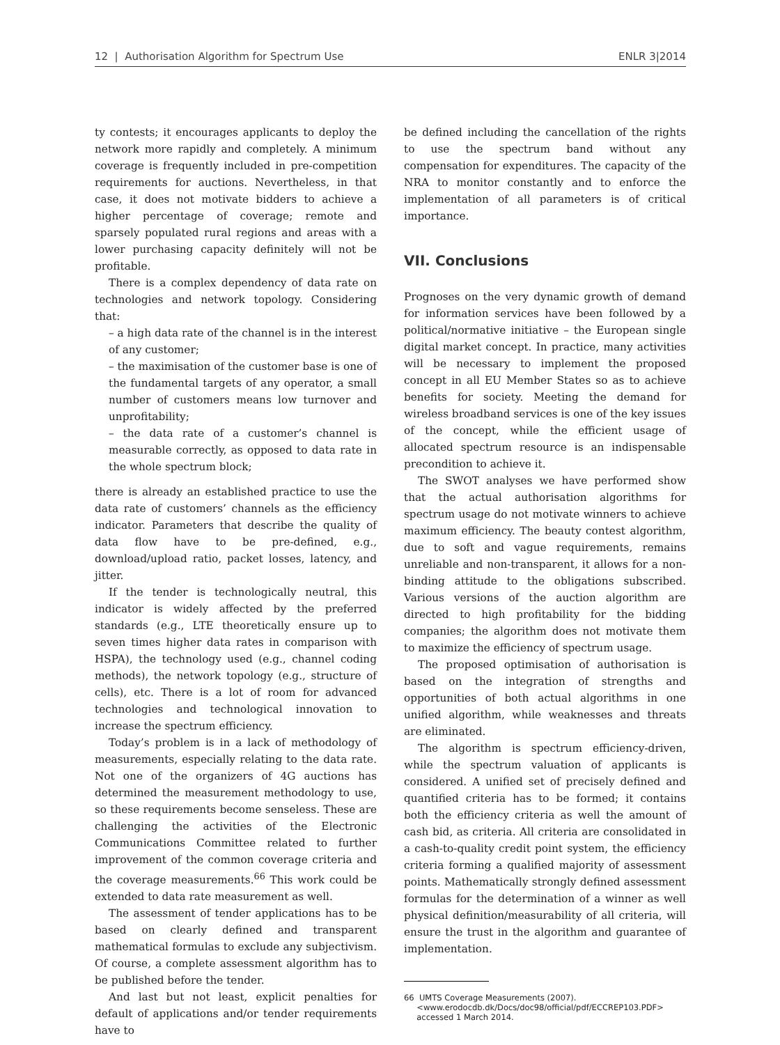12 | Authorisation Algorithm for Spectrum Use ENLR 3|2014
ty contests; it encourages applicants to deploy the network more rapidly and completely. A minimum coverage is frequently included in pre-competition requirements for auctions. Nevertheless, in that case, it does not motivate bidders to achieve a higher percentage of coverage; remote and sparsely populated rural regions and areas with a lower purchasing capacity definitely will not be profitable.
There is a complex dependency of data rate on technologies and network topology. Considering that:
– a high data rate of the channel is in the interest of any customer;
– the maximisation of the customer base is one of the fundamental targets of any operator, a small number of customers means low turnover and unprofitability;
– the data rate of a customer’s channel is measurable correctly, as opposed to data rate in the whole spectrum block;
there is already an established practice to use the data rate of customers’ channels as the efficiency indicator. Parameters that describe the quality of data flow have to be pre-defined, e.g., download/upload ratio, packet losses, latency, and jitter.
If the tender is technologically neutral, this indicator is widely affected by the preferred standards (e.g., LTE theoretically ensure up to seven times higher data rates in comparison with HSPA), the technology used (e.g., channel coding methods), the network topology (e.g., structure of cells), etc. There is a lot of room for advanced technologies and technological innovation to increase the spectrum efficiency.
Today’s problem is in a lack of methodology of measurements, especially relating to the data rate. Not one of the organizers of 4G auctions has determined the measurement methodology to use, so these requirements become senseless. These are challenging the activities of the Electronic Communications Committee related to further improvement of the common coverage criteria and the coverage measurements.<sup>66</sup> This work could be extended to data rate measurement as well.
The assessment of tender applications has to be based on clearly defined and transparent mathematical formulas to exclude any subjectivism. Of course, a complete assessment algorithm has to be published before the tender.
And last but not least, explicit penalties for default of applications and/or tender requirements have to
be defined including the cancellation of the rights to use the spectrum band without any compensation for expenditures. The capacity of the NRA to monitor constantly and to enforce the implementation of all parameters is of critical importance.
VII. Conclusions
Prognoses on the very dynamic growth of demand for information services have been followed by a political/normative initiative – the European single digital market concept. In practice, many activities will be necessary to implement the proposed concept in all EU Member States so as to achieve benefits for society. Meeting the demand for wireless broadband services is one of the key issues of the concept, while the efficient usage of allocated spectrum resource is an indispensable precondition to achieve it.
The SWOT analyses we have performed show that the actual authorisation algorithms for spectrum usage do not motivate winners to achieve maximum efficiency. The beauty contest algorithm, due to soft and vague requirements, remains unreliable and non-transparent, it allows for a non-binding attitude to the obligations subscribed. Various versions of the auction algorithm are directed to high profitability for the bidding companies; the algorithm does not motivate them to maximize the efficiency of spectrum usage.
The proposed optimisation of authorisation is based on the integration of strengths and opportunities of both actual algorithms in one unified algorithm, while weaknesses and threats are eliminated.
The algorithm is spectrum efficiency-driven, while the spectrum valuation of applicants is considered. A unified set of precisely defined and quantified criteria has to be formed; it contains both the efficiency criteria as well the amount of cash bid, as criteria. All criteria are consolidated in a cash-to-quality credit point system, the efficiency criteria forming a qualified majority of assessment points. Mathematically strongly defined assessment formulas for the determination of a winner as well physical definition/measurability of all criteria, will ensure the trust in the algorithm and guarantee of implementation.
66 UMTS Coverage Measurements (2007).
<www.erodocdb.dk/Docs/doc98/official/pdf/ECCREP103.PDF>
accessed 1 March 2014.